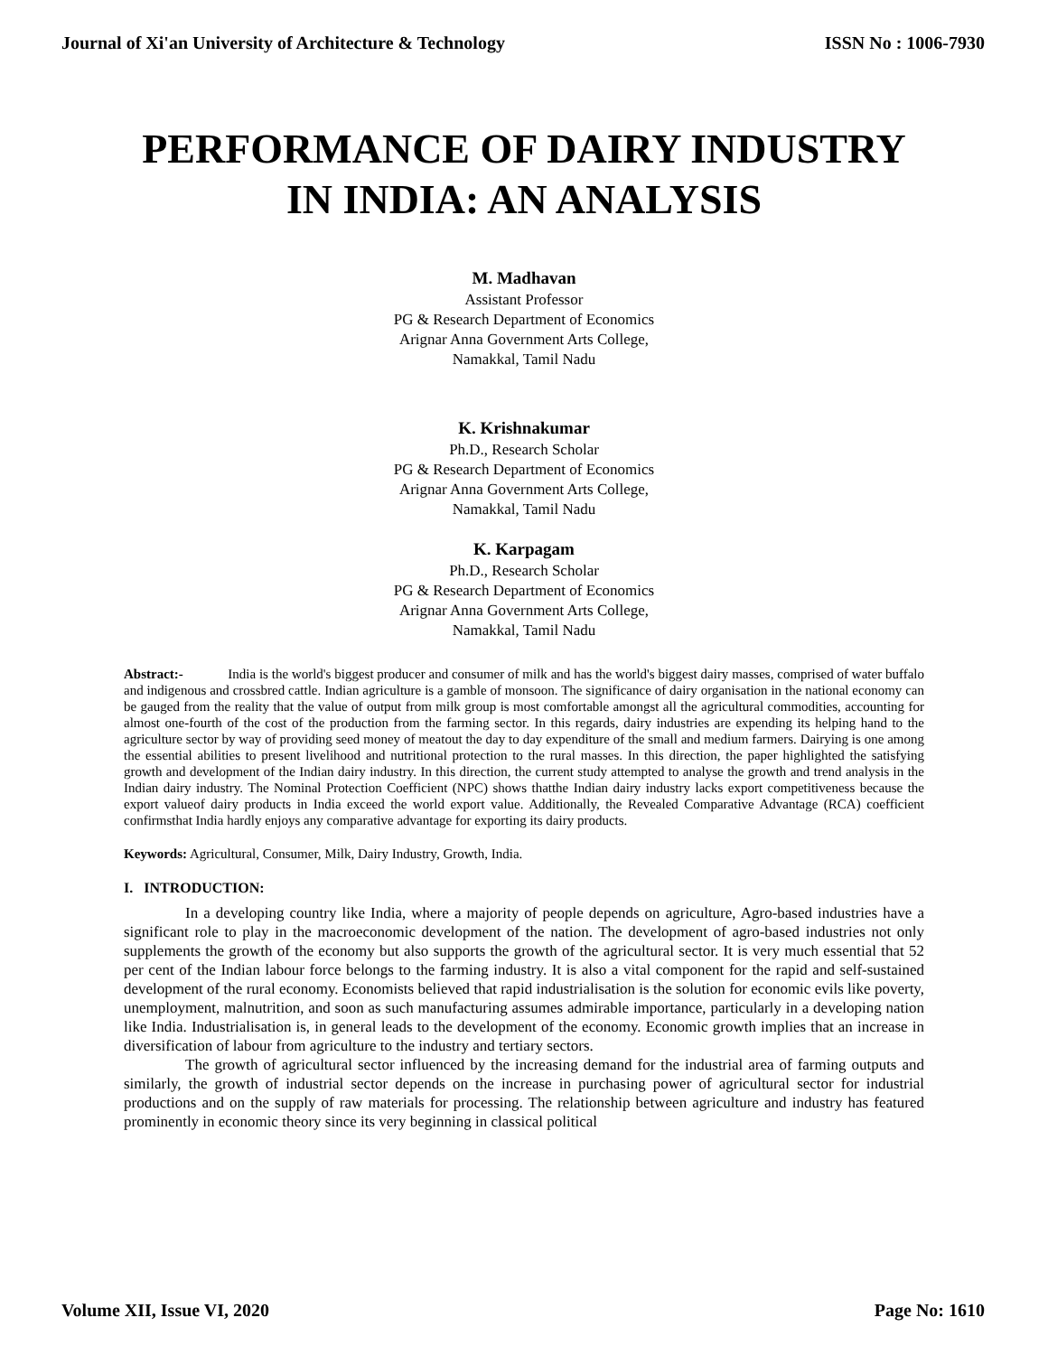Journal of Xi'an University of Architecture & Technology ISSN No : 1006-7930
PERFORMANCE OF DAIRY INDUSTRY
IN INDIA: AN ANALYSIS
M. Madhavan
Assistant Professor
PG & Research Department of Economics
Arignar Anna Government Arts College,
Namakkal, Tamil Nadu
K. Krishnakumar
Ph.D., Research Scholar
PG & Research Department of Economics
Arignar Anna Government Arts College,
Namakkal, Tamil Nadu
K. Karpagam
Ph.D., Research Scholar
PG & Research Department of Economics
Arignar Anna Government Arts College,
Namakkal, Tamil Nadu
Abstract:- India is the world's biggest producer and consumer of milk and has the world's biggest dairy masses, comprised of water buffalo and indigenous and crossbred cattle. Indian agriculture is a gamble of monsoon. The significance of dairy organisation in the national economy can be gauged from the reality that the value of output from milk group is most comfortable amongst all the agricultural commodities, accounting for almost one-fourth of the cost of the production from the farming sector. In this regards, dairy industries are expending its helping hand to the agriculture sector by way of providing seed money of meatout the day to day expenditure of the small and medium farmers. Dairying is one among the essential abilities to present livelihood and nutritional protection to the rural masses. In this direction, the paper highlighted the satisfying growth and development of the Indian dairy industry. In this direction, the current study attempted to analyse the growth and trend analysis in the Indian dairy industry. The Nominal Protection Coefficient (NPC) shows thatthe Indian dairy industry lacks export competitiveness because the export valueof dairy products in India exceed the world export value. Additionally, the Revealed Comparative Advantage (RCA) coefficient confirmsthat India hardly enjoys any comparative advantage for exporting its dairy products.
Keywords: Agricultural, Consumer, Milk, Dairy Industry, Growth, India.
I. INTRODUCTION:
In a developing country like India, where a majority of people depends on agriculture, Agro-based industries have a significant role to play in the macroeconomic development of the nation. The development of agro-based industries not only supplements the growth of the economy but also supports the growth of the agricultural sector. It is very much essential that 52 per cent of the Indian labour force belongs to the farming industry. It is also a vital component for the rapid and self-sustained development of the rural economy. Economists believed that rapid industrialisation is the solution for economic evils like poverty, unemployment, malnutrition, and soon as such manufacturing assumes admirable importance, particularly in a developing nation like India. Industrialisation is, in general leads to the development of the economy. Economic growth implies that an increase in diversification of labour from agriculture to the industry and tertiary sectors.
The growth of agricultural sector influenced by the increasing demand for the industrial area of farming outputs and similarly, the growth of industrial sector depends on the increase in purchasing power of agricultural sector for industrial productions and on the supply of raw materials for processing. The relationship between agriculture and industry has featured prominently in economic theory since its very beginning in classical political
Volume XII, Issue VI, 2020 Page No: 1610